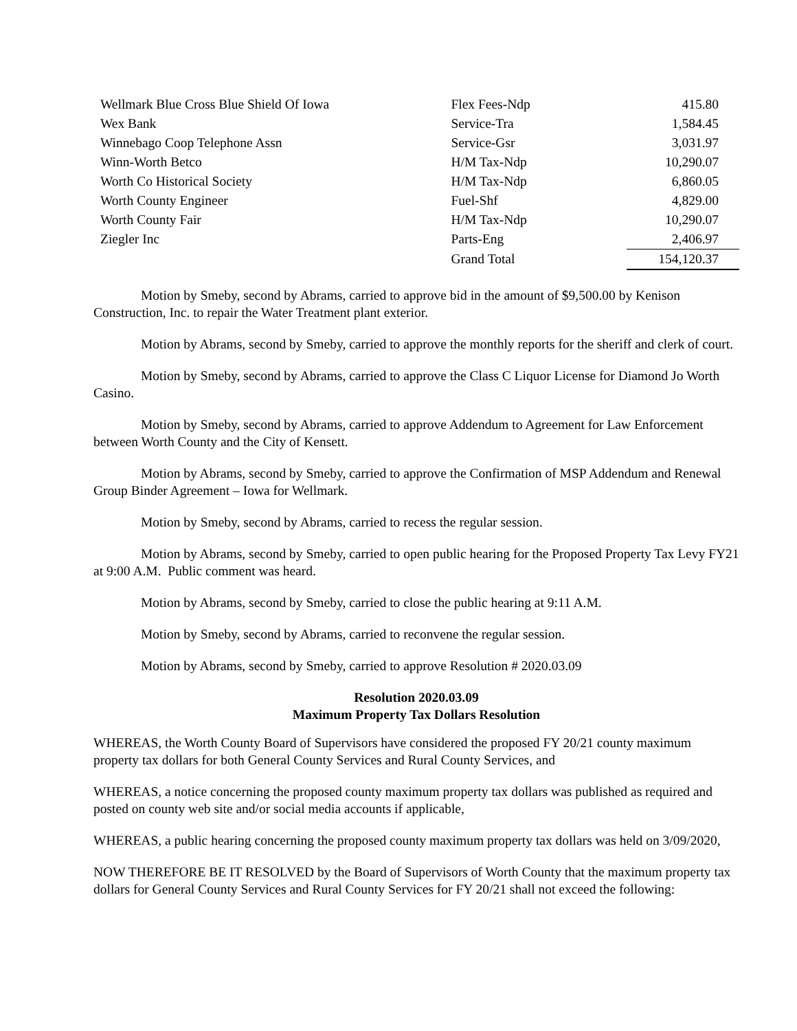| Wellmark Blue Cross Blue Shield Of Iowa | Flex Fees-Ndp | 415.80 |
| Wex Bank | Service-Tra | 1,584.45 |
| Winnebago Coop Telephone Assn | Service-Gsr | 3,031.97 |
| Winn-Worth Betco | H/M Tax-Ndp | 10,290.07 |
| Worth Co Historical Society | H/M Tax-Ndp | 6,860.05 |
| Worth County Engineer | Fuel-Shf | 4,829.00 |
| Worth County Fair | H/M Tax-Ndp | 10,290.07 |
| Ziegler Inc | Parts-Eng | 2,406.97 |
| | Grand Total | 154,120.37 |
Motion by Smeby, second by Abrams, carried to approve bid in the amount of $9,500.00 by Kenison Construction, Inc. to repair the Water Treatment plant exterior.
Motion by Abrams, second by Smeby, carried to approve the monthly reports for the sheriff and clerk of court.
Motion by Smeby, second by Abrams, carried to approve the Class C Liquor License for Diamond Jo Worth Casino.
Motion by Smeby, second by Abrams, carried to approve Addendum to Agreement for Law Enforcement between Worth County and the City of Kensett.
Motion by Abrams, second by Smeby, carried to approve the Confirmation of MSP Addendum and Renewal Group Binder Agreement – Iowa for Wellmark.
Motion by Smeby, second by Abrams, carried to recess the regular session.
Motion by Abrams, second by Smeby, carried to open public hearing for the Proposed Property Tax Levy FY21 at 9:00 A.M. Public comment was heard.
Motion by Abrams, second by Smeby, carried to close the public hearing at 9:11 A.M.
Motion by Smeby, second by Abrams, carried to reconvene the regular session.
Motion by Abrams, second by Smeby, carried to approve Resolution # 2020.03.09
Resolution 2020.03.09
Maximum Property Tax Dollars Resolution
WHEREAS, the Worth County Board of Supervisors have considered the proposed FY 20/21 county maximum property tax dollars for both General County Services and Rural County Services, and
WHEREAS, a notice concerning the proposed county maximum property tax dollars was published as required and posted on county web site and/or social media accounts if applicable,
WHEREAS, a public hearing concerning the proposed county maximum property tax dollars was held on 3/09/2020,
NOW THEREFORE BE IT RESOLVED by the Board of Supervisors of Worth County that the maximum property tax dollars for General County Services and Rural County Services for FY 20/21 shall not exceed the following: